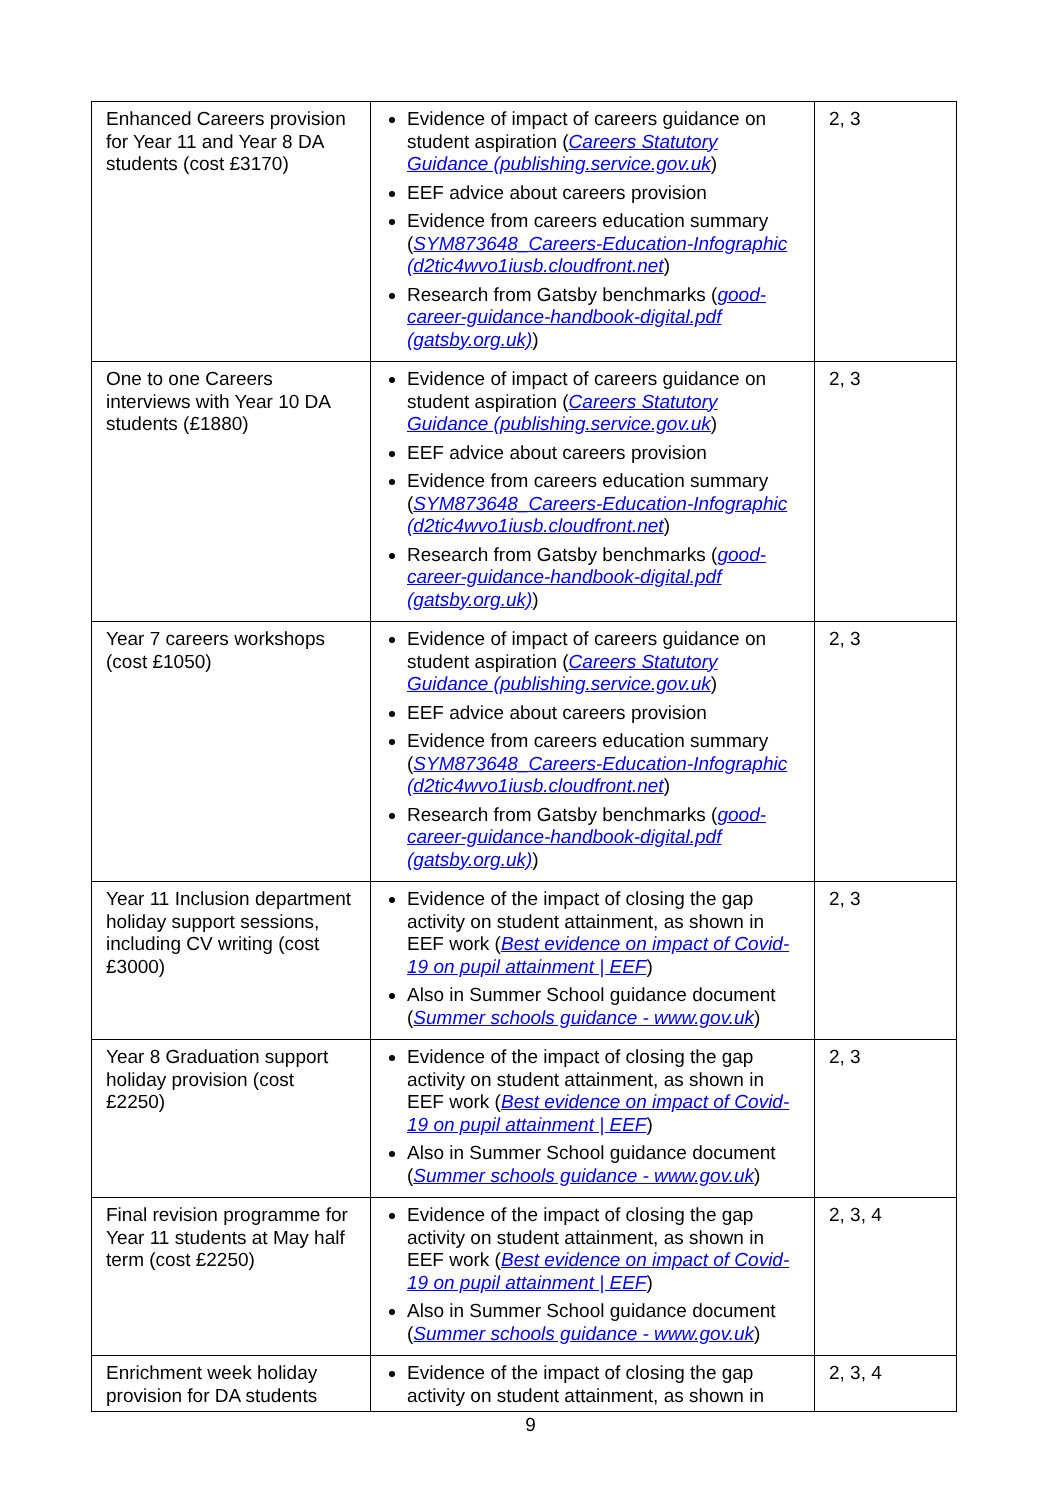| Enhanced Careers provision for Year 11 and Year 8 DA students (cost £3170) | Evidence of impact of careers guidance on student aspiration ( Careers Statutory Guidance (publishing.service.gov.uk ) EEF advice about careers provision Evidence from careers education summary ( SYM873648_Careers-Education-Infographic (d2tic4wvo1iusb.cloudfront.net ) Research from Gatsby benchmarks ( good-career-guidance-handbook-digital.pdf (gatsby.org.uk) ) | 2, 3 |
| One to one Careers interviews with Year 10 DA students (£1880) | Evidence of impact of careers guidance on student aspiration ( Careers Statutory Guidance (publishing.service.gov.uk ) EEF advice about careers provision Evidence from careers education summary ( SYM873648_Careers-Education-Infographic (d2tic4wvo1iusb.cloudfront.net ) Research from Gatsby benchmarks ( good-career-guidance-handbook-digital.pdf (gatsby.org.uk) ) | 2, 3 |
| Year 7 careers workshops (cost £1050) | Evidence of impact of careers guidance on student aspiration ( Careers Statutory Guidance (publishing.service.gov.uk ) EEF advice about careers provision Evidence from careers education summary ( SYM873648_Careers-Education-Infographic (d2tic4wvo1iusb.cloudfront.net ) Research from Gatsby benchmarks ( good-career-guidance-handbook-digital.pdf (gatsby.org.uk) ) | 2, 3 |
| Year 11 Inclusion department holiday support sessions, including CV writing (cost £3000) | Evidence of the impact of closing the gap activity on student attainment, as shown in EEF work ( Best evidence on impact of Covid-19 on pupil attainment / EEF ) Also in Summer School guidance document ( Summer schools guidance - www.gov.uk ) | 2, 3 |
| Year 8 Graduation support holiday provision (cost £2250) | Evidence of the impact of closing the gap activity on student attainment, as shown in EEF work ( Best evidence on impact of Covid-19 on pupil attainment / EEF ) Also in Summer School guidance document ( Summer schools guidance - www.gov.uk ) | 2, 3 |
| Final revision programme for Year 11 students at May half term (cost £2250) | Evidence of the impact of closing the gap activity on student attainment, as shown in EEF work ( Best evidence on impact of Covid-19 on pupil attainment / EEF ) Also in Summer School guidance document ( Summer schools guidance - www.gov.uk ) | 2, 3, 4 |
| Enrichment week holiday provision for DA students | Evidence of the impact of closing the gap activity on student attainment, as shown in | 2, 3, 4 |
9